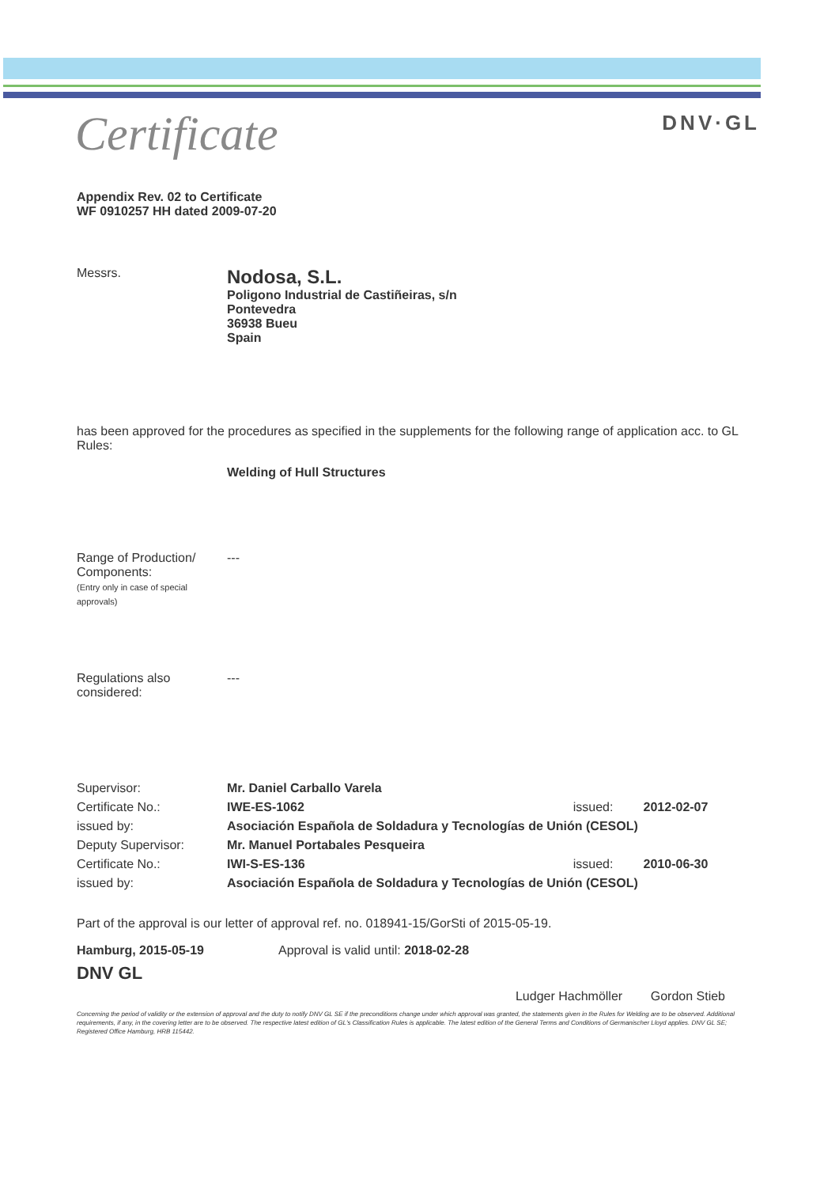Certificate
DNV·GL
Appendix Rev. 02 to Certificate
WF 0910257 HH dated 2009-07-20
Messrs.
Nodosa, S.L.
Poligono Industrial de Castiñeiras, s/n
Pontevedra
36938 Bueu
Spain
has been approved for the procedures as specified in the supplements for the following range of application acc. to GL Rules:
Welding of Hull Structures
Range of Production/
Components:
(Entry only in case of special approvals)
---
Regulations also
considered:
---
| Supervisor: | Mr. Daniel Carballo Varela | | |
| Certificate No.: | IWE-ES-1062 | issued: | 2012-02-07 |
| issued by: | Asociación Española de Soldadura y Tecnologías de Unión (CESOL) | | |
| Deputy Supervisor: | Mr. Manuel Portabales Pesqueira | | |
| Certificate No.: | IWI-S-ES-136 | issued: | 2010-06-30 |
| issued by: | Asociación Española de Soldadura y Tecnologías de Unión (CESOL) | | |
Part of the approval is our letter of approval ref. no. 018941-15/GorSti of 2015-05-19.
Hamburg, 2015-05-19
DNV GL
Approval is valid until: 2018-02-28
Ludger Hachmöller Gordon Stieb
Concerning the period of validity or the extension of approval and the duty to notify DNV GL SE if the preconditions change under which approval was granted, the statements given in the Rules for Welding are to be observed. Additional requirements, if any, in the covering letter are to be observed. The respective latest edition of GL's Classification Rules is applicable. The latest edition of the General Terms and Conditions of Germanischer Lloyd applies. DNV GL SE; Registered Office Hamburg, HRB 115442.